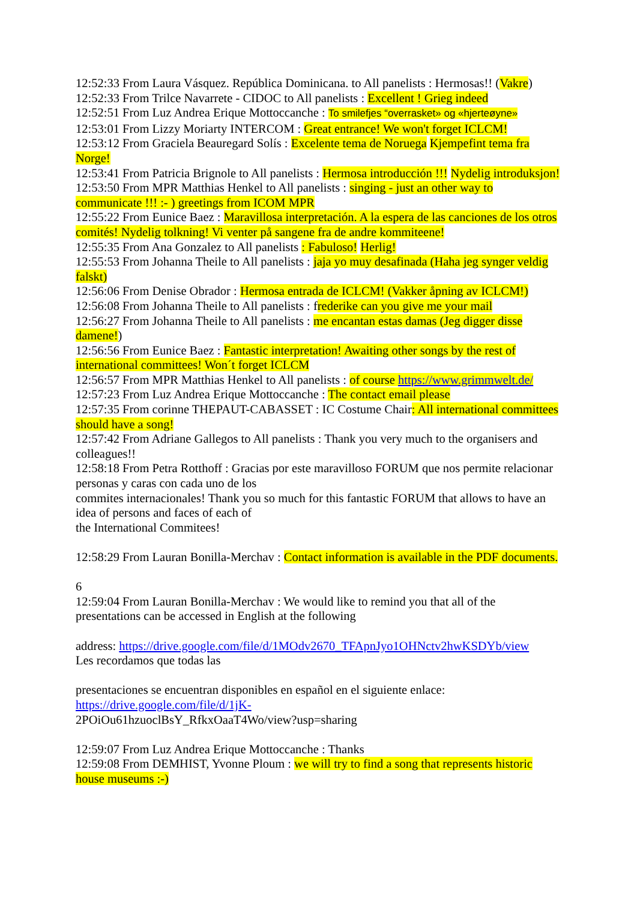12:52:33 From Laura Vásquez. República Dominicana. to All panelists : Hermosas!! (Vakre)
12:52:33 From Trilce Navarrete - CIDOC to All panelists : Excellent ! Grieg indeed
12:52:51 From Luz Andrea Erique Mottoccanche : To smilefjes “overrasket» og «hjerteøyne»
12:53:01 From Lizzy Moriarty INTERCOM : Great entrance! We won't forget ICLCM!
12:53:12 From Graciela Beauregard Solís : Excelente tema de Noruega Kjempefint tema fra Norge!
12:53:41 From Patricia Brignole to All panelists : Hermosa introducción !!! Nydelig introduksjon!
12:53:50 From MPR Matthias Henkel to All panelists : singing - just an other way to communicate !!! :- ) greetings from ICOM MPR
12:55:22 From Eunice Baez : Maravillosa interpretación. A la espera de las canciones de los otros comités! Nydelig tolkning! Vi venter på sangene fra de andre kommiteene!
12:55:35 From Ana Gonzalez to All panelists : Fabuloso! Herlig!
12:55:53 From Johanna Theile to All panelists : jaja yo muy desafinada (Haha jeg synger veldig falskt)
12:56:06 From Denise Obrador : Hermosa entrada de ICLCM! (Vakker åpning av ICLCM!)
12:56:08 From Johanna Theile to All panelists : frederike can you give me your mail
12:56:27 From Johanna Theile to All panelists : me encantan estas damas (Jeg digger disse damene!)
12:56:56 From Eunice Baez : Fantastic interpretation! Awaiting other songs by the rest of international committees! Won´t forget ICLCM
12:56:57 From MPR Matthias Henkel to All panelists : of course https://www.grimmwelt.de/
12:57:23 From Luz Andrea Erique Mottoccanche : The contact email please
12:57:35 From corinne THEPAUT-CABASSET : IC Costume Chair: All international committees should have a song!
12:57:42 From Adriane Gallegos to All panelists : Thank you very much to the organisers and colleagues!!
12:58:18 From Petra Rotthoff : Gracias por este maravilloso FORUM que nos permite relacionar personas y caras con cada uno de los
commites internacionales! Thank you so much for this fantastic FORUM that allows to have an idea of persons and faces of each of
the International Commitees!
12:58:29 From Lauran Bonilla-Merchav : Contact information is available in the PDF documents.
6
12:59:04 From Lauran Bonilla-Merchav : We would like to remind you that all of the presentations can be accessed in English at the following
address: https://drive.google.com/file/d/1MOdv2670_TFApnJyo1OHNctv2hwKSDYb/view
Les recordamos que todas las
presentaciones se encuentran disponibles en español en el siguiente enlace:
https://drive.google.com/file/d/1jK-
2POiOu61hzuoclBsY_RfkxOaaT4Wo/view?usp=sharing
12:59:07 From Luz Andrea Erique Mottoccanche : Thanks
12:59:08 From DEMHIST, Yvonne Ploum : we will try to find a song that represents historic house museums :-)